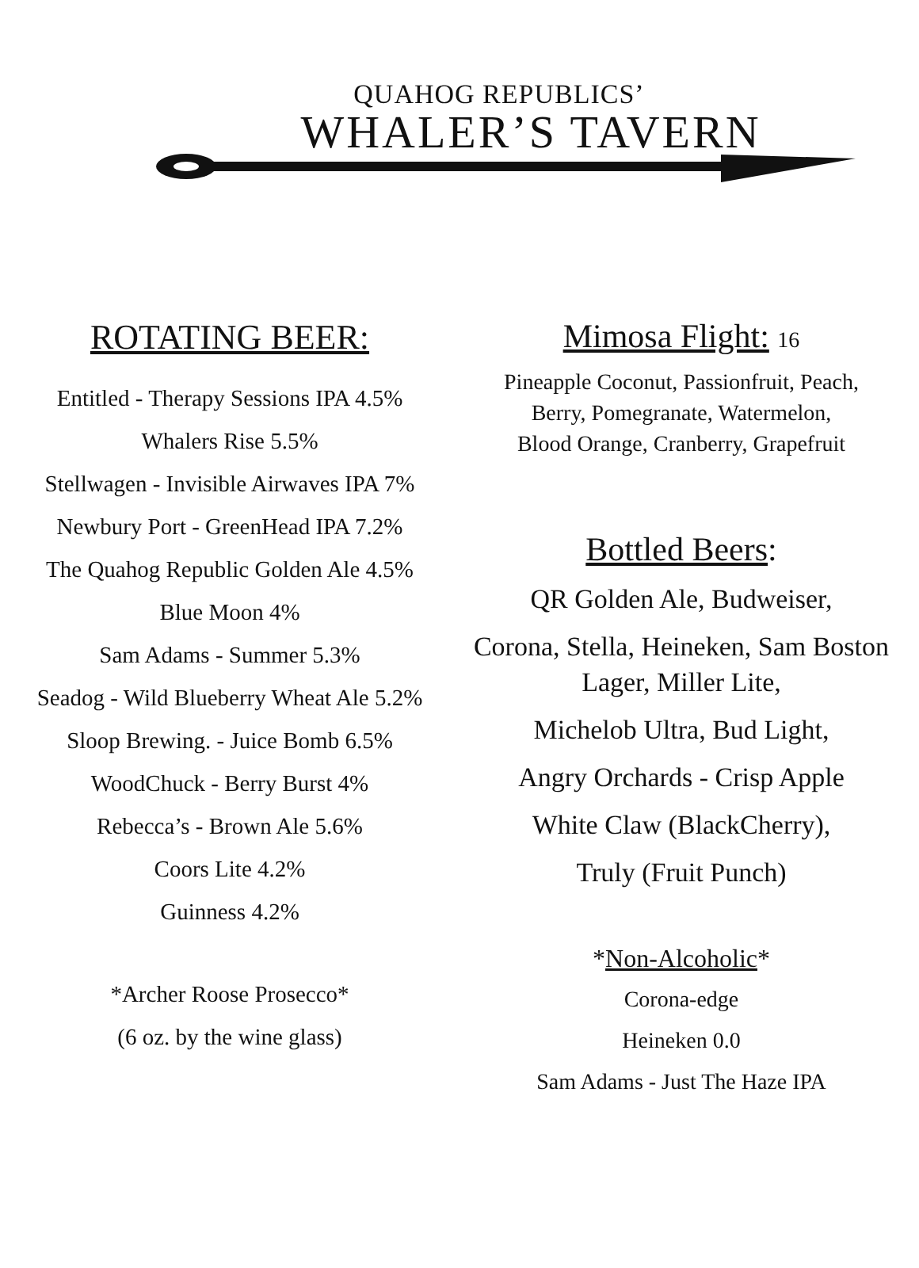QUAHOG REPUBLICS’
WHALER’S TAVERN
ROTATING BEER:
Entitled - Therapy Sessions IPA 4.5%
Whalers Rise 5.5%
Stellwagen - Invisible Airwaves IPA 7%
Newbury Port - GreenHead IPA 7.2%
The Quahog Republic Golden Ale 4.5%
Blue Moon 4%
Sam Adams - Summer 5.3%
Seadog - Wild Blueberry Wheat Ale 5.2%
Sloop Brewing. - Juice Bomb 6.5%
WoodChuck - Berry Burst 4%
Rebecca’s - Brown Ale 5.6%
Coors Lite 4.2%
Guinness 4.2%
*Archer Roose Prosecco*
(6 oz. by the wine glass)
Mimosa Flight: 16
Pineapple Coconut, Passionfruit, Peach,
Berry, Pomegranate, Watermelon,
Blood Orange, Cranberry, Grapefruit
Bottled Beers:
QR Golden Ale, Budweiser,
Corona, Stella, Heineken, Sam Boston Lager, Miller Lite,
Michelob Ultra, Bud Light,
Angry Orchards - Crisp Apple
White Claw (BlackCherry),
Truly (Fruit Punch)
*Non-Alcoholic*
Corona-edge
Heineken 0.0
Sam Adams - Just The Haze IPA